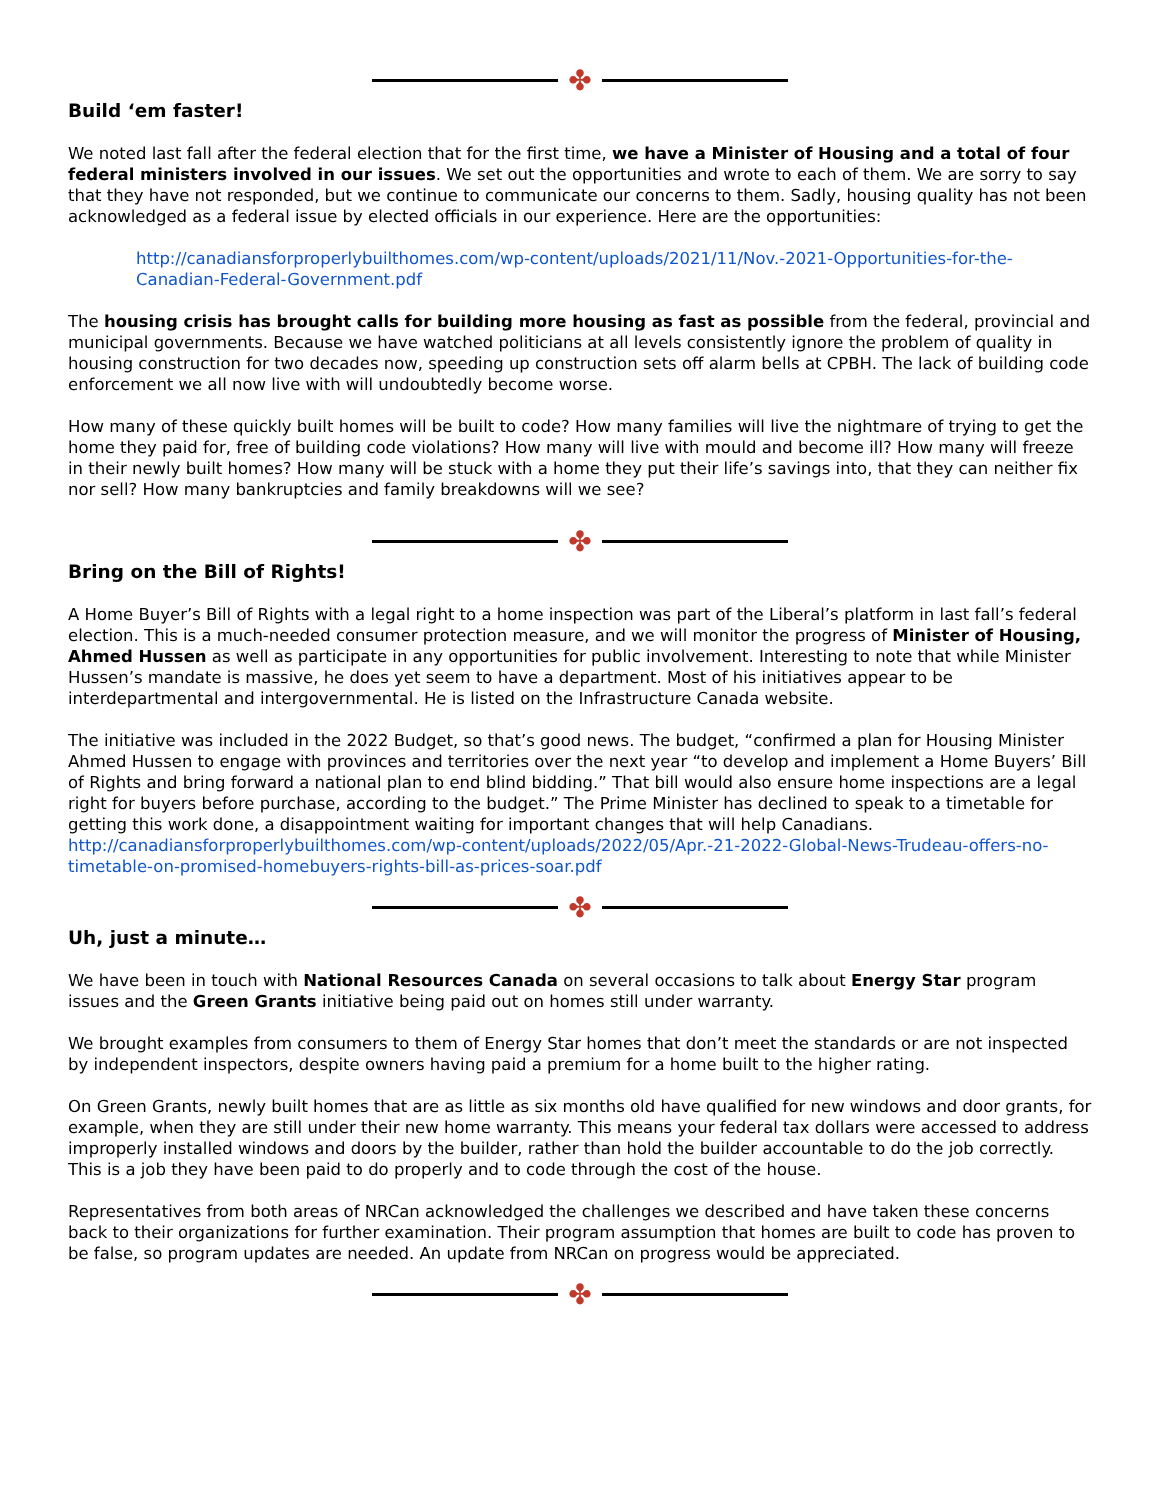✤
Build ‘em faster!
We noted last fall after the federal election that for the first time, we have a Minister of Housing and a total of four federal ministers involved in our issues. We set out the opportunities and wrote to each of them. We are sorry to say that they have not responded, but we continue to communicate our concerns to them. Sadly, housing quality has not been acknowledged as a federal issue by elected officials in our experience. Here are the opportunities:
http://canadiansforproperlybuilthomes.com/wp-content/uploads/2021/11/Nov.-2021-Opportunities-for-the-Canadian-Federal-Government.pdf
The housing crisis has brought calls for building more housing as fast as possible from the federal, provincial and municipal governments. Because we have watched politicians at all levels consistently ignore the problem of quality in housing construction for two decades now, speeding up construction sets off alarm bells at CPBH. The lack of building code enforcement we all now live with will undoubtedly become worse.
How many of these quickly built homes will be built to code? How many families will live the nightmare of trying to get the home they paid for, free of building code violations? How many will live with mould and become ill? How many will freeze in their newly built homes? How many will be stuck with a home they put their life’s savings into, that they can neither fix nor sell? How many bankruptcies and family breakdowns will we see?
✤
Bring on the Bill of Rights!
A Home Buyer’s Bill of Rights with a legal right to a home inspection was part of the Liberal’s platform in last fall’s federal election. This is a much-needed consumer protection measure, and we will monitor the progress of Minister of Housing, Ahmed Hussen as well as participate in any opportunities for public involvement. Interesting to note that while Minister Hussen’s mandate is massive, he does yet seem to have a department. Most of his initiatives appear to be interdepartmental and intergovernmental. He is listed on the Infrastructure Canada website.
The initiative was included in the 2022 Budget, so that’s good news. The budget, “confirmed a plan for Housing Minister Ahmed Hussen to engage with provinces and territories over the next year “to develop and implement a Home Buyers’ Bill of Rights and bring forward a national plan to end blind bidding.” That bill would also ensure home inspections are a legal right for buyers before purchase, according to the budget.” The Prime Minister has declined to speak to a timetable for getting this work done, a disappointment waiting for important changes that will help Canadians. http://canadiansforproperlybuilthomes.com/wp-content/uploads/2022/05/Apr.-21-2022-Global-News-Trudeau-offers-no-timetable-on-promised-homebuyers-rights-bill-as-prices-soar.pdf
✤
Uh, just a minute…
We have been in touch with National Resources Canada on several occasions to talk about Energy Star program issues and the Green Grants initiative being paid out on homes still under warranty.
We brought examples from consumers to them of Energy Star homes that don’t meet the standards or are not inspected by independent inspectors, despite owners having paid a premium for a home built to the higher rating.
On Green Grants, newly built homes that are as little as six months old have qualified for new windows and door grants, for example, when they are still under their new home warranty. This means your federal tax dollars were accessed to address improperly installed windows and doors by the builder, rather than hold the builder accountable to do the job correctly. This is a job they have been paid to do properly and to code through the cost of the house.
Representatives from both areas of NRCan acknowledged the challenges we described and have taken these concerns back to their organizations for further examination. Their program assumption that homes are built to code has proven to be false, so program updates are needed. An update from NRCan on progress would be appreciated.
✤